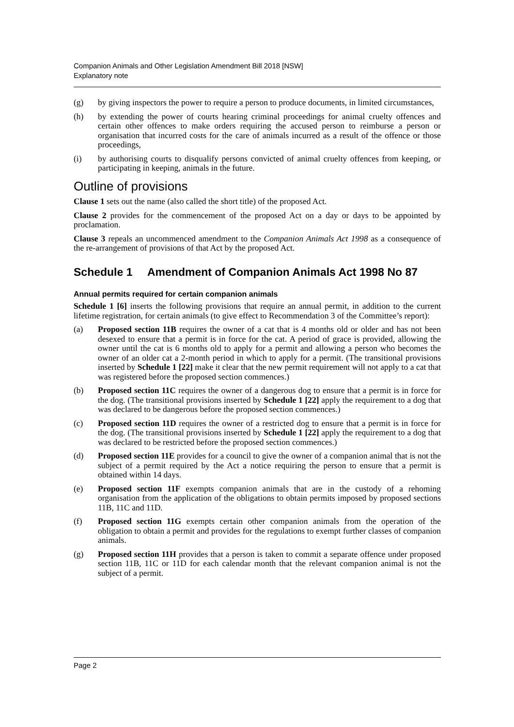Companion Animals and Other Legislation Amendment Bill 2018 [NSW]
Explanatory note
(g) by giving inspectors the power to require a person to produce documents, in limited circumstances,
(h) by extending the power of courts hearing criminal proceedings for animal cruelty offences and certain other offences to make orders requiring the accused person to reimburse a person or organisation that incurred costs for the care of animals incurred as a result of the offence or those proceedings,
(i) by authorising courts to disqualify persons convicted of animal cruelty offences from keeping, or participating in keeping, animals in the future.
Outline of provisions
Clause 1 sets out the name (also called the short title) of the proposed Act.
Clause 2 provides for the commencement of the proposed Act on a day or days to be appointed by proclamation.
Clause 3 repeals an uncommenced amendment to the Companion Animals Act 1998 as a consequence of the re-arrangement of provisions of that Act by the proposed Act.
Schedule 1 Amendment of Companion Animals Act 1998 No 87
Annual permits required for certain companion animals
Schedule 1 [6] inserts the following provisions that require an annual permit, in addition to the current lifetime registration, for certain animals (to give effect to Recommendation 3 of the Committee’s report):
(a) Proposed section 11B requires the owner of a cat that is 4 months old or older and has not been desexed to ensure that a permit is in force for the cat. A period of grace is provided, allowing the owner until the cat is 6 months old to apply for a permit and allowing a person who becomes the owner of an older cat a 2-month period in which to apply for a permit. (The transitional provisions inserted by Schedule 1 [22] make it clear that the new permit requirement will not apply to a cat that was registered before the proposed section commences.)
(b) Proposed section 11C requires the owner of a dangerous dog to ensure that a permit is in force for the dog. (The transitional provisions inserted by Schedule 1 [22] apply the requirement to a dog that was declared to be dangerous before the proposed section commences.)
(c) Proposed section 11D requires the owner of a restricted dog to ensure that a permit is in force for the dog. (The transitional provisions inserted by Schedule 1 [22] apply the requirement to a dog that was declared to be restricted before the proposed section commences.)
(d) Proposed section 11E provides for a council to give the owner of a companion animal that is not the subject of a permit required by the Act a notice requiring the person to ensure that a permit is obtained within 14 days.
(e) Proposed section 11F exempts companion animals that are in the custody of a rehoming organisation from the application of the obligations to obtain permits imposed by proposed sections 11B, 11C and 11D.
(f) Proposed section 11G exempts certain other companion animals from the operation of the obligation to obtain a permit and provides for the regulations to exempt further classes of companion animals.
(g) Proposed section 11H provides that a person is taken to commit a separate offence under proposed section 11B, 11C or 11D for each calendar month that the relevant companion animal is not the subject of a permit.
Page 2